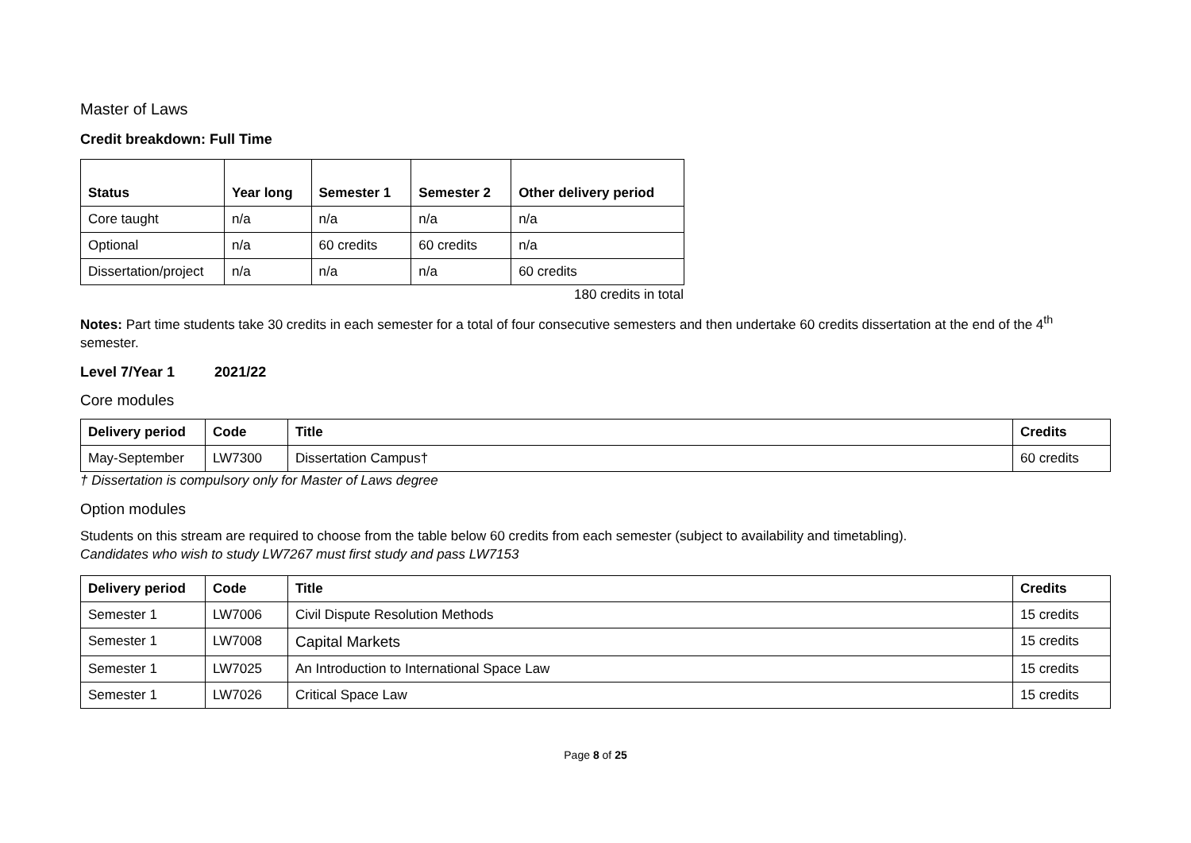Master of Laws
Credit breakdown: Full Time
| Status | Year long | Semester 1 | Semester 2 | Other delivery period |
| --- | --- | --- | --- | --- |
| Core taught | n/a | n/a | n/a | n/a |
| Optional | n/a | 60 credits | 60 credits | n/a |
| Dissertation/project | n/a | n/a | n/a | 60 credits |
180 credits in total
Notes: Part time students take 30 credits in each semester for a total of four consecutive semesters and then undertake 60 credits dissertation at the end of the 4<sup>th</sup> semester.
Level 7/Year 1 2021/22
Core modules
| Delivery period | Code | Title | Credits |
| --- | --- | --- | --- |
| May-September | LW7300 | Dissertation Campus† | 60 credits |
† Dissertation is compulsory only for Master of Laws degree
Option modules
Students on this stream are required to choose from the table below 60 credits from each semester (subject to availability and timetabling).
Candidates who wish to study LW7267 must first study and pass LW7153
| Delivery period | Code | Title | Credits |
| --- | --- | --- | --- |
| Semester 1 | LW7006 | Civil Dispute Resolution Methods | 15 credits |
| Semester 1 | LW7008 | Capital Markets | 15 credits |
| Semester 1 | LW7025 | An Introduction to International Space Law | 15 credits |
| Semester 1 | LW7026 | Critical Space Law | 15 credits |
Page 8 of 25